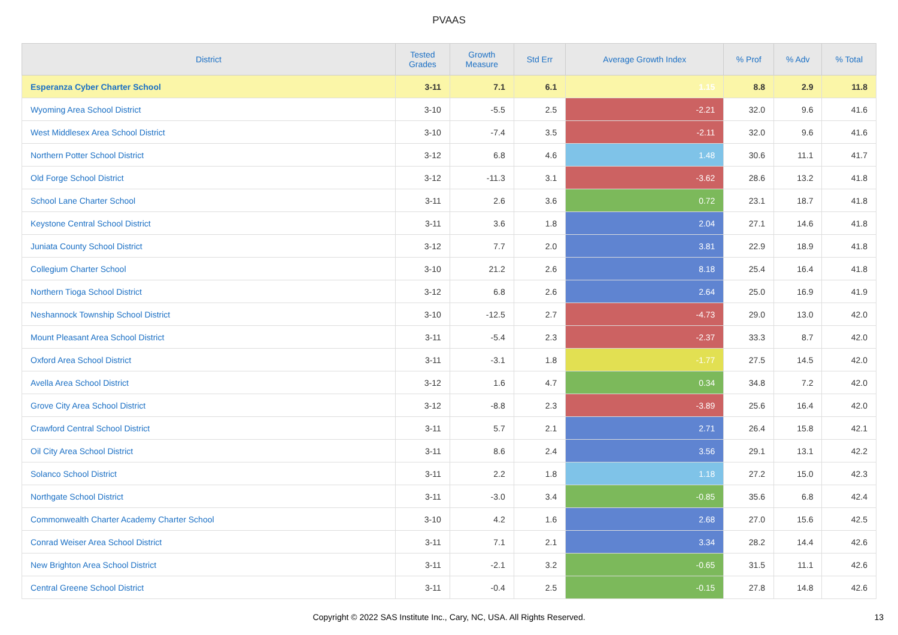PVAAS
| District | Tested Grades | Growth Measure | Std Err | Average Growth Index | % Prof | % Adv | % Total |
| --- | --- | --- | --- | --- | --- | --- | --- |
| Esperanza Cyber Charter School | 3-11 | 7.1 | 6.1 | 1.15 | 8.8 | 2.9 | 11.8 |
| Wyoming Area School District | 3-10 | -5.5 | 2.5 | -2.21 | 32.0 | 9.6 | 41.6 |
| West Middlesex Area School District | 3-10 | -7.4 | 3.5 | -2.11 | 32.0 | 9.6 | 41.6 |
| Northern Potter School District | 3-12 | 6.8 | 4.6 | 1.48 | 30.6 | 11.1 | 41.7 |
| Old Forge School District | 3-12 | -11.3 | 3.1 | -3.62 | 28.6 | 13.2 | 41.8 |
| School Lane Charter School | 3-11 | 2.6 | 3.6 | 0.72 | 23.1 | 18.7 | 41.8 |
| Keystone Central School District | 3-11 | 3.6 | 1.8 | 2.04 | 27.1 | 14.6 | 41.8 |
| Juniata County School District | 3-12 | 7.7 | 2.0 | 3.81 | 22.9 | 18.9 | 41.8 |
| Collegium Charter School | 3-10 | 21.2 | 2.6 | 8.18 | 25.4 | 16.4 | 41.8 |
| Northern Tioga School District | 3-12 | 6.8 | 2.6 | 2.64 | 25.0 | 16.9 | 41.9 |
| Neshannock Township School District | 3-10 | -12.5 | 2.7 | -4.73 | 29.0 | 13.0 | 42.0 |
| Mount Pleasant Area School District | 3-11 | -5.4 | 2.3 | -2.37 | 33.3 | 8.7 | 42.0 |
| Oxford Area School District | 3-11 | -3.1 | 1.8 | -1.77 | 27.5 | 14.5 | 42.0 |
| Avella Area School District | 3-12 | 1.6 | 4.7 | 0.34 | 34.8 | 7.2 | 42.0 |
| Grove City Area School District | 3-12 | -8.8 | 2.3 | -3.89 | 25.6 | 16.4 | 42.0 |
| Crawford Central School District | 3-11 | 5.7 | 2.1 | 2.71 | 26.4 | 15.8 | 42.1 |
| Oil City Area School District | 3-11 | 8.6 | 2.4 | 3.56 | 29.1 | 13.1 | 42.2 |
| Solanco School District | 3-11 | 2.2 | 1.8 | 1.18 | 27.2 | 15.0 | 42.3 |
| Northgate School District | 3-11 | -3.0 | 3.4 | -0.85 | 35.6 | 6.8 | 42.4 |
| Commonwealth Charter Academy Charter School | 3-10 | 4.2 | 1.6 | 2.68 | 27.0 | 15.6 | 42.5 |
| Conrad Weiser Area School District | 3-11 | 7.1 | 2.1 | 3.34 | 28.2 | 14.4 | 42.6 |
| New Brighton Area School District | 3-11 | -2.1 | 3.2 | -0.65 | 31.5 | 11.1 | 42.6 |
| Central Greene School District | 3-11 | -0.4 | 2.5 | -0.15 | 27.8 | 14.8 | 42.6 |
Copyright © 2022 SAS Institute Inc., Cary, NC, USA. All Rights Reserved. 13